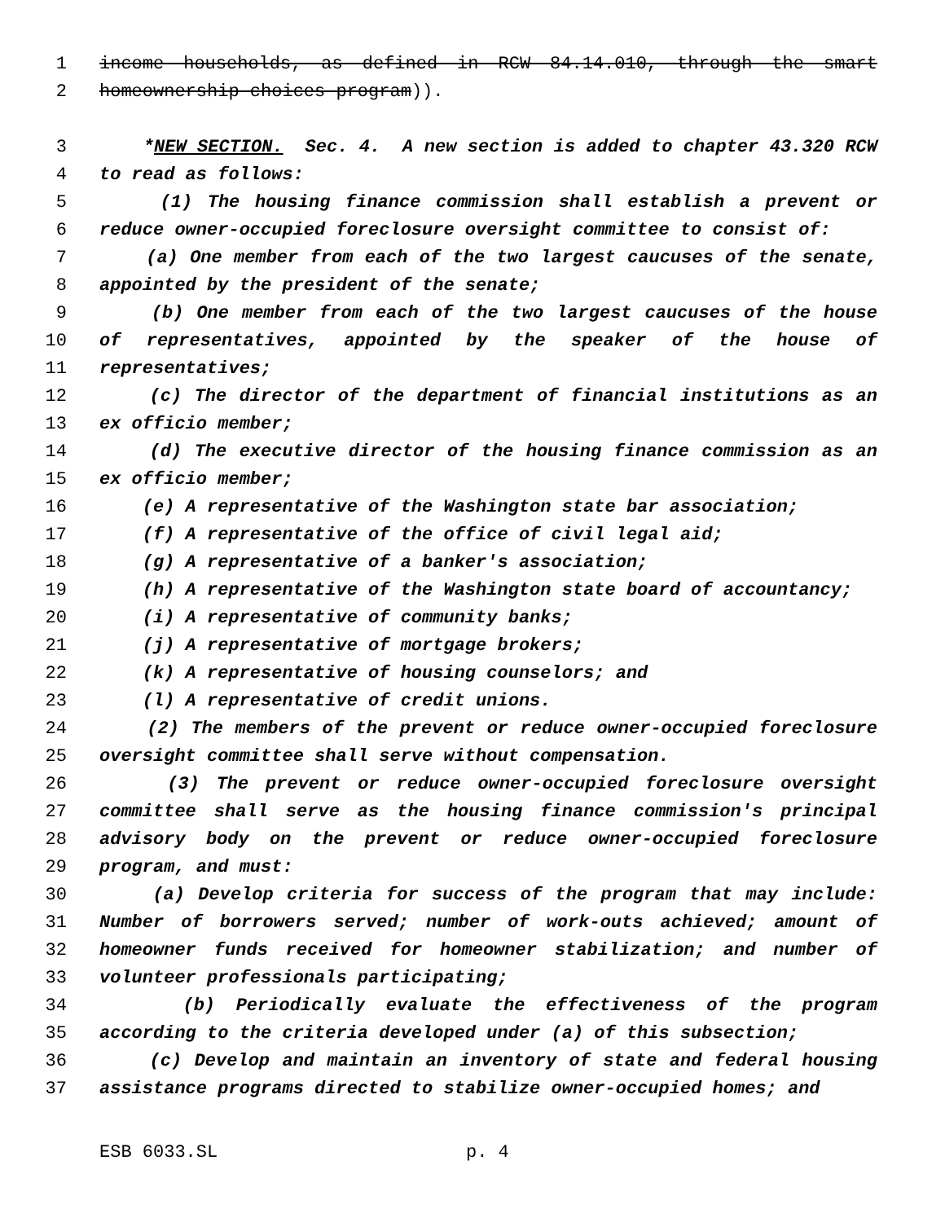1 income households, as defined in RCW 84.14.010, through the smart
2 homeownership choices program)).
3 *NEW SECTION. Sec. 4. A new section is added to chapter 43.320 RCW
4 to read as follows:
5 (1) The housing finance commission shall establish a prevent or
6 reduce owner-occupied foreclosure oversight committee to consist of:
7 (a) One member from each of the two largest caucuses of the senate,
8 appointed by the president of the senate;
9 (b) One member from each of the two largest caucuses of the house
10 of representatives, appointed by the speaker of the house of
11 representatives;
12 (c) The director of the department of financial institutions as an
13 ex officio member;
14 (d) The executive director of the housing finance commission as an
15 ex officio member;
16 (e) A representative of the Washington state bar association;
17 (f) A representative of the office of civil legal aid;
18 (g) A representative of a banker's association;
19 (h) A representative of the Washington state board of accountancy;
20 (i) A representative of community banks;
21 (j) A representative of mortgage brokers;
22 (k) A representative of housing counselors; and
23 (l) A representative of credit unions.
24 (2) The members of the prevent or reduce owner-occupied foreclosure
25 oversight committee shall serve without compensation.
26 (3) The prevent or reduce owner-occupied foreclosure oversight
27 committee shall serve as the housing finance commission's principal
28 advisory body on the prevent or reduce owner-occupied foreclosure
29 program, and must:
30 (a) Develop criteria for success of the program that may include:
31 Number of borrowers served; number of work-outs achieved; amount of
32 homeowner funds received for homeowner stabilization; and number of
33 volunteer professionals participating;
34 (b) Periodically evaluate the effectiveness of the program
35 according to the criteria developed under (a) of this subsection;
36 (c) Develop and maintain an inventory of state and federal housing
37 assistance programs directed to stabilize owner-occupied homes; and
ESB 6033.SL p. 4